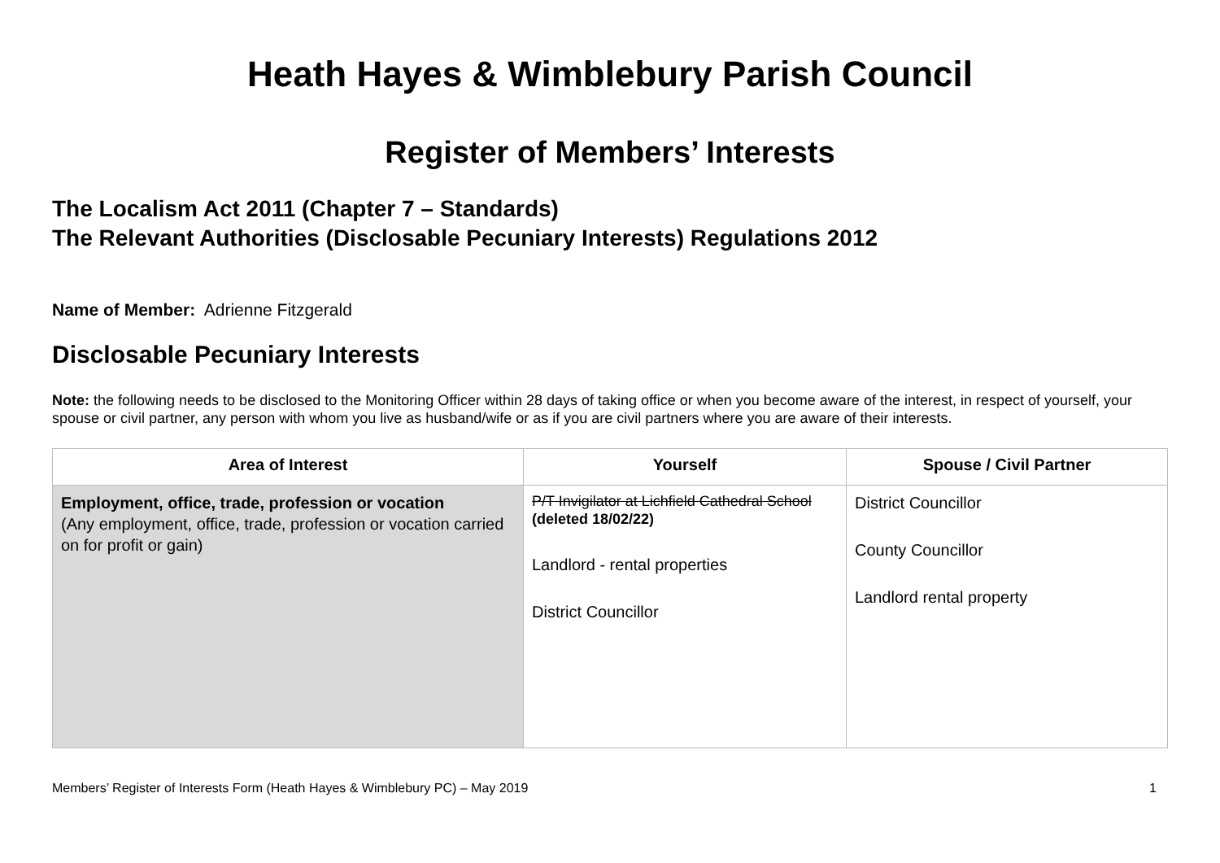Heath Hayes & Wimblebury Parish Council
Register of Members’ Interests
The Localism Act 2011 (Chapter 7 – Standards)
The Relevant Authorities (Disclosable Pecuniary Interests) Regulations 2012
Name of Member: Adrienne Fitzgerald
Disclosable Pecuniary Interests
Note: the following needs to be disclosed to the Monitoring Officer within 28 days of taking office or when you become aware of the interest, in respect of yourself, your spouse or civil partner, any person with whom you live as husband/wife or as if you are civil partners where you are aware of their interests.
| Area of Interest | Yourself | Spouse / Civil Partner |
| --- | --- | --- |
| Employment, office, trade, profession or vocation (Any employment, office, trade, profession or vocation carried on for profit or gain) | P/T Invigilator at Lichfield Cathedral School (deleted 18/02/22) Landlord - rental properties District Councillor | District Councillor County Councillor Landlord rental property |
Members’ Register of Interests Form (Heath Hayes & Wimblebury PC) – May 2019 1